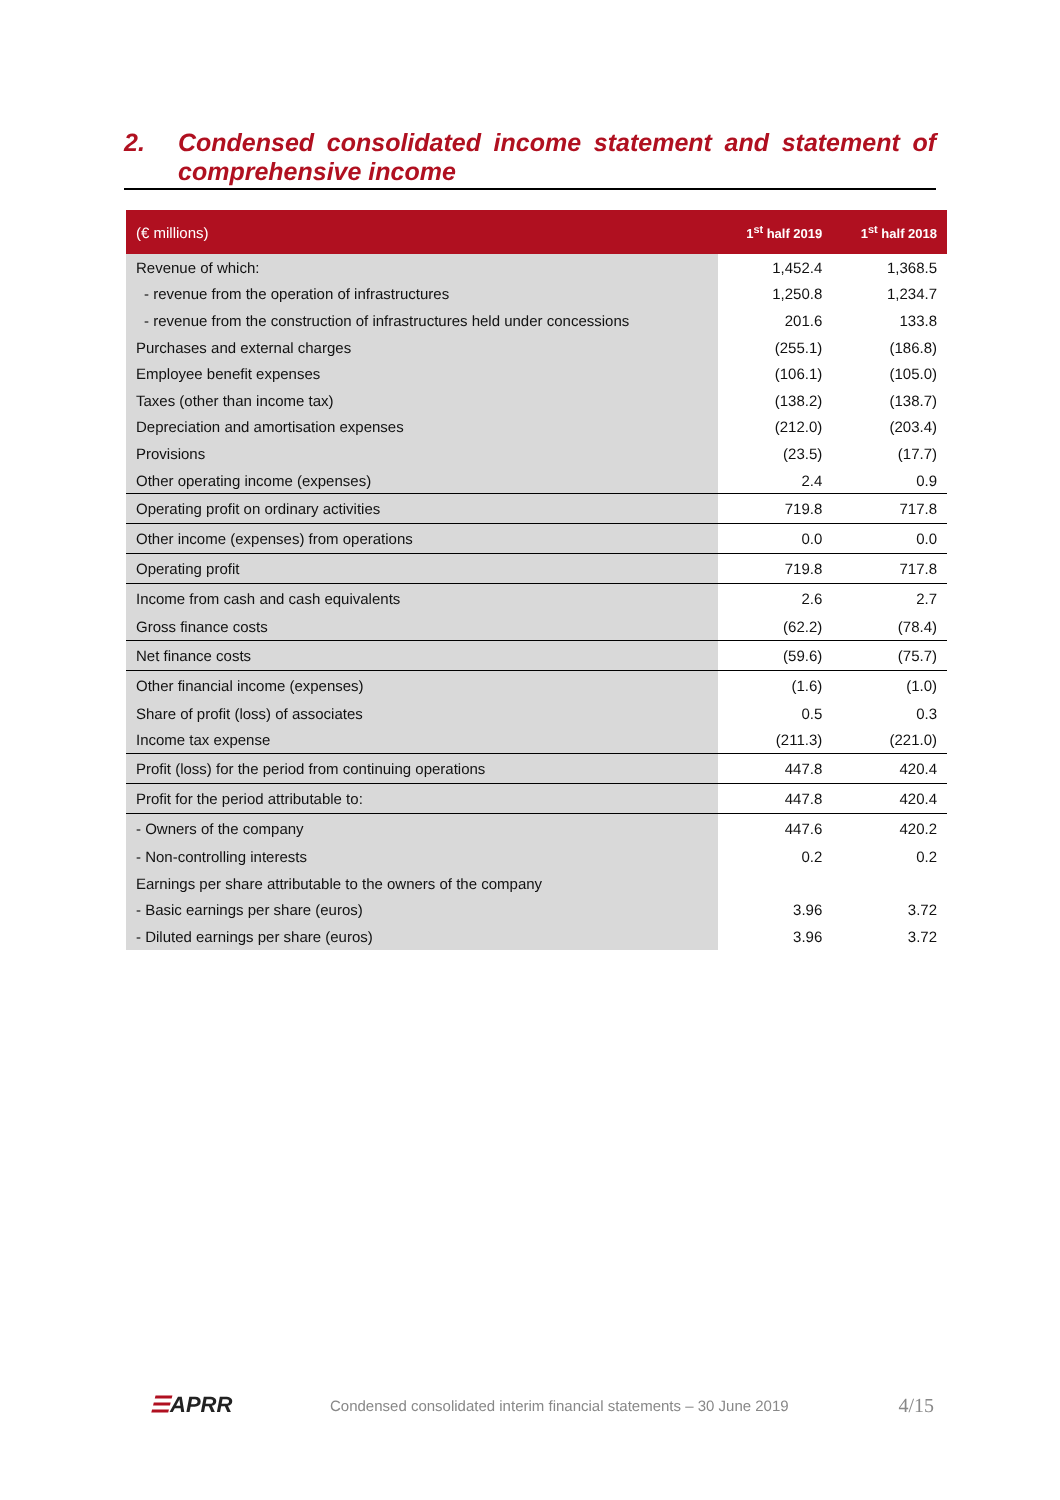2. Condensed consolidated income statement and statement of comprehensive income
| (€ millions) | 1<sup>st</sup> half 2019 | 1<sup>st</sup> half 2018 |
| --- | --- | --- |
| Revenue of which: | 1,452.4 | 1,368.5 |
| - revenue from the operation of infrastructures | 1,250.8 | 1,234.7 |
| - revenue from the construction of infrastructures held under concessions | 201.6 | 133.8 |
| Purchases and external charges | (255.1) | (186.8) |
| Employee benefit expenses | (106.1) | (105.0) |
| Taxes (other than income tax) | (138.2) | (138.7) |
| Depreciation and amortisation expenses | (212.0) | (203.4) |
| Provisions | (23.5) | (17.7) |
| Other operating income (expenses) | 2.4 | 0.9 |
| Operating profit on ordinary activities | 719.8 | 717.8 |
| Other income (expenses) from operations | 0.0 | 0.0 |
| Operating profit | 719.8 | 717.8 |
| Income from cash and cash equivalents | 2.6 | 2.7 |
| Gross finance costs | (62.2) | (78.4) |
| Net finance costs | (59.6) | (75.7) |
| Other financial income (expenses) | (1.6) | (1.0) |
| Share of profit (loss) of associates | 0.5 | 0.3 |
| Income tax expense | (211.3) | (221.0) |
| Profit (loss) for the period from continuing operations | 447.8 | 420.4 |
| Profit for the period attributable to: | 447.8 | 420.4 |
| - Owners of the company | 447.6 | 420.2 |
| - Non-controlling interests | 0.2 | 0.2 |
| Earnings per share attributable to the owners of the company | | |
| - Basic earnings per share (euros) | 3.96 | 3.72 |
| - Diluted earnings per share (euros) | 3.96 | 3.72 |
☰APRR
Condensed consolidated interim financial statements – 30 June 2019
4/15